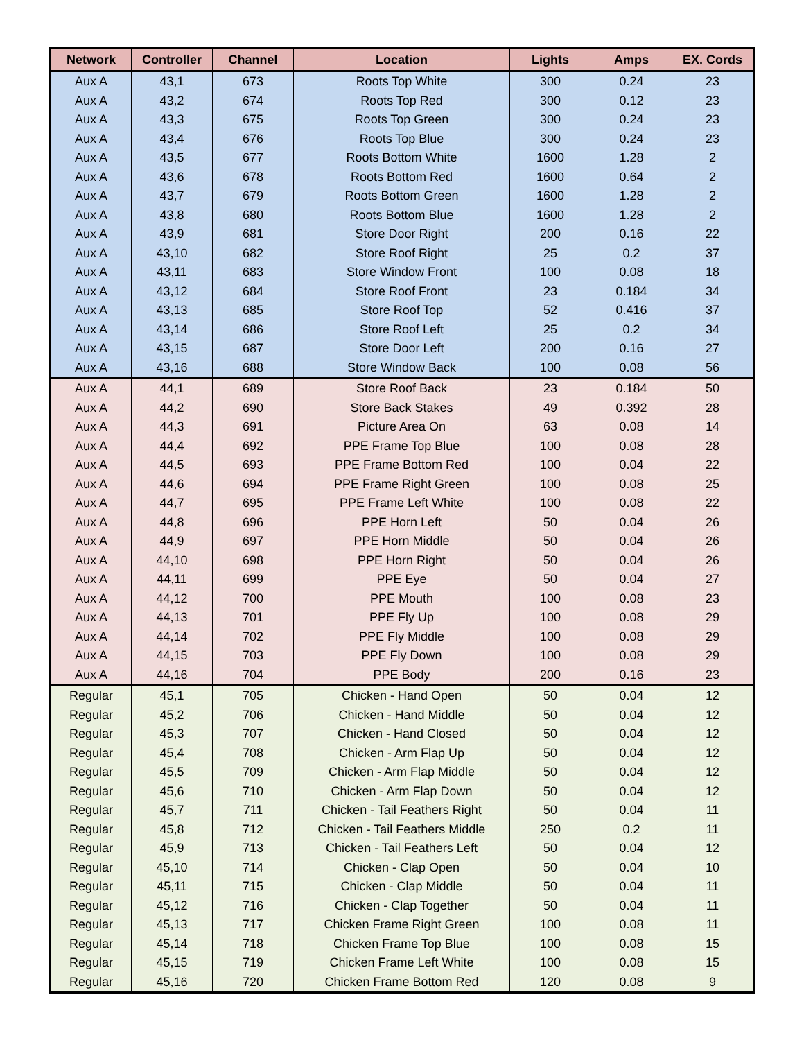| Network | Controller | Channel | Location | Lights | Amps | EX. Cords |
| --- | --- | --- | --- | --- | --- | --- |
| Aux A | 43,1 | 673 | Roots Top White | 300 | 0.24 | 23 |
| Aux A | 43,2 | 674 | Roots Top Red | 300 | 0.12 | 23 |
| Aux A | 43,3 | 675 | Roots Top Green | 300 | 0.24 | 23 |
| Aux A | 43,4 | 676 | Roots Top Blue | 300 | 0.24 | 23 |
| Aux A | 43,5 | 677 | Roots Bottom White | 1600 | 1.28 | 2 |
| Aux A | 43,6 | 678 | Roots Bottom Red | 1600 | 0.64 | 2 |
| Aux A | 43,7 | 679 | Roots Bottom Green | 1600 | 1.28 | 2 |
| Aux A | 43,8 | 680 | Roots Bottom Blue | 1600 | 1.28 | 2 |
| Aux A | 43,9 | 681 | Store Door Right | 200 | 0.16 | 22 |
| Aux A | 43,10 | 682 | Store Roof Right | 25 | 0.2 | 37 |
| Aux A | 43,11 | 683 | Store Window Front | 100 | 0.08 | 18 |
| Aux A | 43,12 | 684 | Store Roof Front | 23 | 0.184 | 34 |
| Aux A | 43,13 | 685 | Store Roof Top | 52 | 0.416 | 37 |
| Aux A | 43,14 | 686 | Store Roof Left | 25 | 0.2 | 34 |
| Aux A | 43,15 | 687 | Store Door Left | 200 | 0.16 | 27 |
| Aux A | 43,16 | 688 | Store Window Back | 100 | 0.08 | 56 |
| Aux A | 44,1 | 689 | Store Roof Back | 23 | 0.184 | 50 |
| Aux A | 44,2 | 690 | Store Back Stakes | 49 | 0.392 | 28 |
| Aux A | 44,3 | 691 | Picture Area On | 63 | 0.08 | 14 |
| Aux A | 44,4 | 692 | PPE Frame Top Blue | 100 | 0.08 | 28 |
| Aux A | 44,5 | 693 | PPE Frame Bottom Red | 100 | 0.04 | 22 |
| Aux A | 44,6 | 694 | PPE Frame Right Green | 100 | 0.08 | 25 |
| Aux A | 44,7 | 695 | PPE Frame Left White | 100 | 0.08 | 22 |
| Aux A | 44,8 | 696 | PPE Horn Left | 50 | 0.04 | 26 |
| Aux A | 44,9 | 697 | PPE Horn Middle | 50 | 0.04 | 26 |
| Aux A | 44,10 | 698 | PPE Horn Right | 50 | 0.04 | 26 |
| Aux A | 44,11 | 699 | PPE Eye | 50 | 0.04 | 27 |
| Aux A | 44,12 | 700 | PPE Mouth | 100 | 0.08 | 23 |
| Aux A | 44,13 | 701 | PPE Fly Up | 100 | 0.08 | 29 |
| Aux A | 44,14 | 702 | PPE Fly Middle | 100 | 0.08 | 29 |
| Aux A | 44,15 | 703 | PPE Fly Down | 100 | 0.08 | 29 |
| Aux A | 44,16 | 704 | PPE Body | 200 | 0.16 | 23 |
| Regular | 45,1 | 705 | Chicken - Hand Open | 50 | 0.04 | 12 |
| Regular | 45,2 | 706 | Chicken - Hand Middle | 50 | 0.04 | 12 |
| Regular | 45,3 | 707 | Chicken - Hand Closed | 50 | 0.04 | 12 |
| Regular | 45,4 | 708 | Chicken - Arm Flap Up | 50 | 0.04 | 12 |
| Regular | 45,5 | 709 | Chicken - Arm Flap Middle | 50 | 0.04 | 12 |
| Regular | 45,6 | 710 | Chicken - Arm Flap Down | 50 | 0.04 | 12 |
| Regular | 45,7 | 711 | Chicken - Tail Feathers Right | 50 | 0.04 | 11 |
| Regular | 45,8 | 712 | Chicken - Tail Feathers Middle | 250 | 0.2 | 11 |
| Regular | 45,9 | 713 | Chicken - Tail Feathers Left | 50 | 0.04 | 12 |
| Regular | 45,10 | 714 | Chicken - Clap Open | 50 | 0.04 | 10 |
| Regular | 45,11 | 715 | Chicken - Clap Middle | 50 | 0.04 | 11 |
| Regular | 45,12 | 716 | Chicken - Clap Together | 50 | 0.04 | 11 |
| Regular | 45,13 | 717 | Chicken Frame Right Green | 100 | 0.08 | 11 |
| Regular | 45,14 | 718 | Chicken Frame Top Blue | 100 | 0.08 | 15 |
| Regular | 45,15 | 719 | Chicken Frame Left White | 100 | 0.08 | 15 |
| Regular | 45,16 | 720 | Chicken Frame Bottom Red | 120 | 0.08 | 9 |